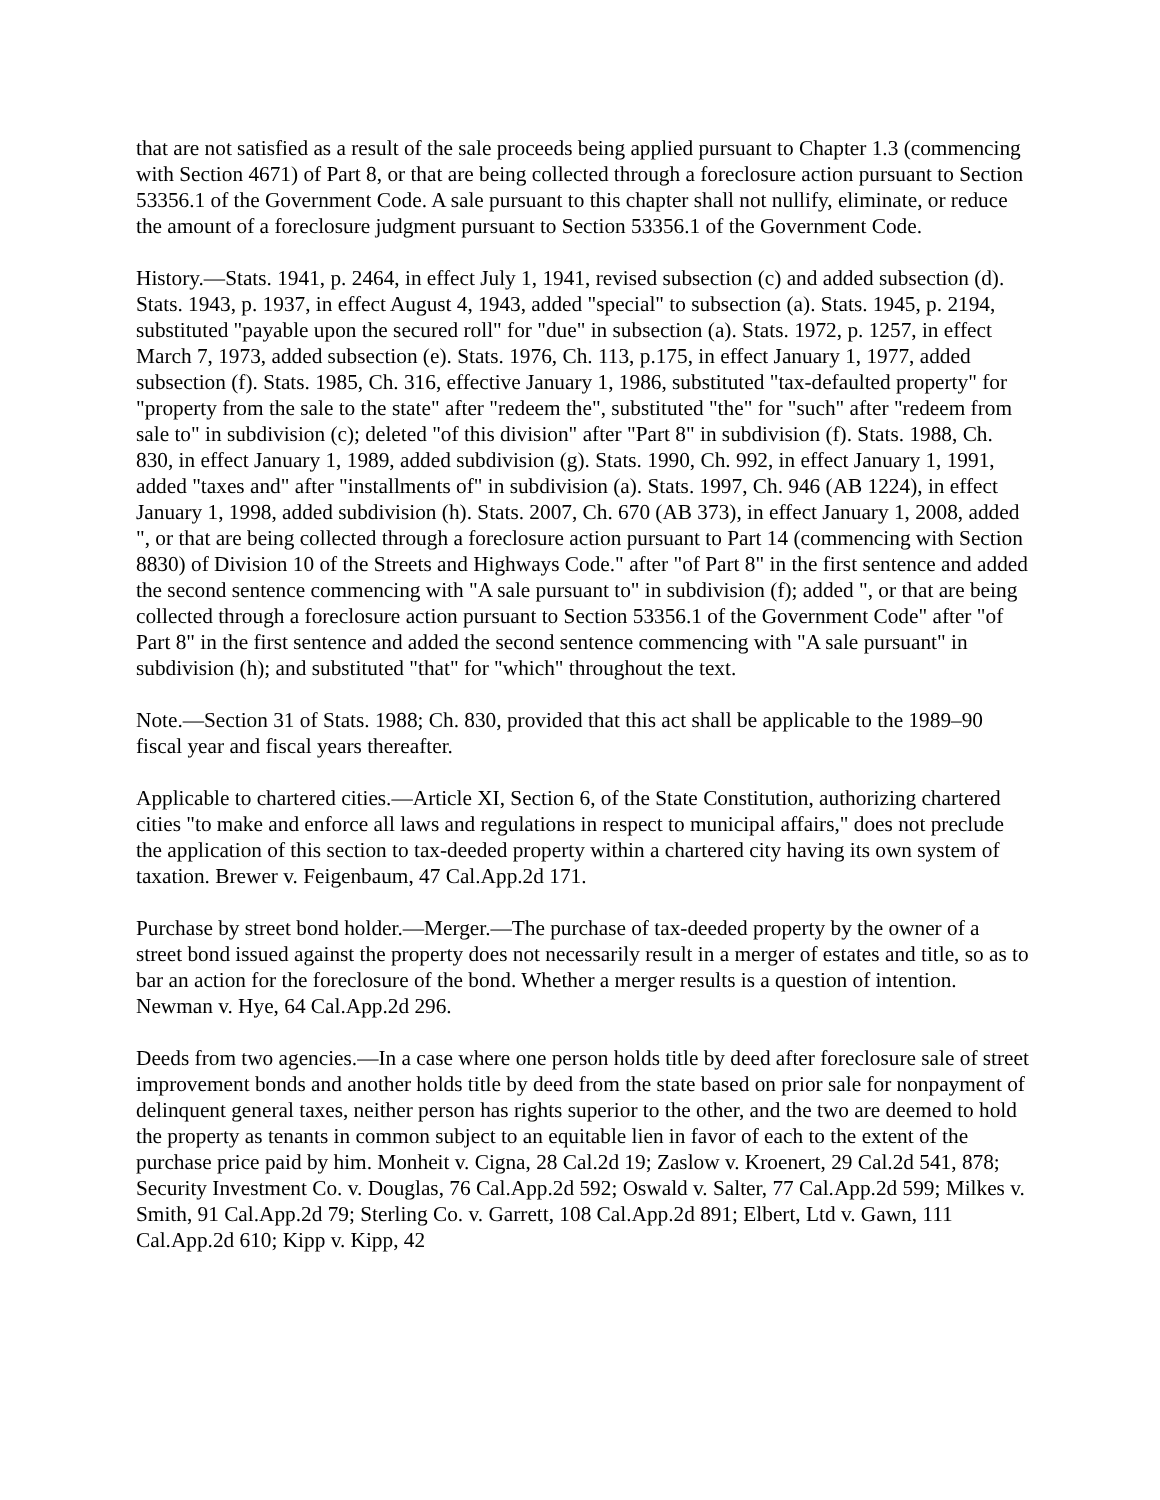that are not satisfied as a result of the sale proceeds being applied pursuant to Chapter 1.3 (commencing with Section 4671) of Part 8, or that are being collected through a foreclosure action pursuant to Section 53356.1 of the Government Code. A sale pursuant to this chapter shall not nullify, eliminate, or reduce the amount of a foreclosure judgment pursuant to Section 53356.1 of the Government Code.
History.—Stats. 1941, p. 2464, in effect July 1, 1941, revised subsection (c) and added subsection (d). Stats. 1943, p. 1937, in effect August 4, 1943, added "special" to subsection (a). Stats. 1945, p. 2194, substituted "payable upon the secured roll" for "due" in subsection (a). Stats. 1972, p. 1257, in effect March 7, 1973, added subsection (e). Stats. 1976, Ch. 113, p.175, in effect January 1, 1977, added subsection (f). Stats. 1985, Ch. 316, effective January 1, 1986, substituted "tax-defaulted property" for "property from the sale to the state" after "redeem the", substituted "the" for "such" after "redeem from sale to" in subdivision (c); deleted "of this division" after "Part 8" in subdivision (f). Stats. 1988, Ch. 830, in effect January 1, 1989, added subdivision (g). Stats. 1990, Ch. 992, in effect January 1, 1991, added "taxes and" after "installments of" in subdivision (a). Stats. 1997, Ch. 946 (AB 1224), in effect January 1, 1998, added subdivision (h). Stats. 2007, Ch. 670 (AB 373), in effect January 1, 2008, added ", or that are being collected through a foreclosure action pursuant to Part 14 (commencing with Section 8830) of Division 10 of the Streets and Highways Code." after "of Part 8" in the first sentence and added the second sentence commencing with "A sale pursuant to" in subdivision (f); added ", or that are being collected through a foreclosure action pursuant to Section 53356.1 of the Government Code" after "of Part 8" in the first sentence and added the second sentence commencing with "A sale pursuant" in subdivision (h); and substituted "that" for "which" throughout the text.
Note.—Section 31 of Stats. 1988; Ch. 830, provided that this act shall be applicable to the 1989–90 fiscal year and fiscal years thereafter.
Applicable to chartered cities.—Article XI, Section 6, of the State Constitution, authorizing chartered cities "to make and enforce all laws and regulations in respect to municipal affairs," does not preclude the application of this section to tax-deeded property within a chartered city having its own system of taxation. Brewer v. Feigenbaum, 47 Cal.App.2d 171.
Purchase by street bond holder.—Merger.—The purchase of tax-deeded property by the owner of a street bond issued against the property does not necessarily result in a merger of estates and title, so as to bar an action for the foreclosure of the bond. Whether a merger results is a question of intention. Newman v. Hye, 64 Cal.App.2d 296.
Deeds from two agencies.—In a case where one person holds title by deed after foreclosure sale of street improvement bonds and another holds title by deed from the state based on prior sale for nonpayment of delinquent general taxes, neither person has rights superior to the other, and the two are deemed to hold the property as tenants in common subject to an equitable lien in favor of each to the extent of the purchase price paid by him. Monheit v. Cigna, 28 Cal.2d 19; Zaslow v. Kroenert, 29 Cal.2d 541, 878; Security Investment Co. v. Douglas, 76 Cal.App.2d 592; Oswald v. Salter, 77 Cal.App.2d 599; Milkes v. Smith, 91 Cal.App.2d 79; Sterling Co. v. Garrett, 108 Cal.App.2d 891; Elbert, Ltd v. Gawn, 111 Cal.App.2d 610; Kipp v. Kipp, 42